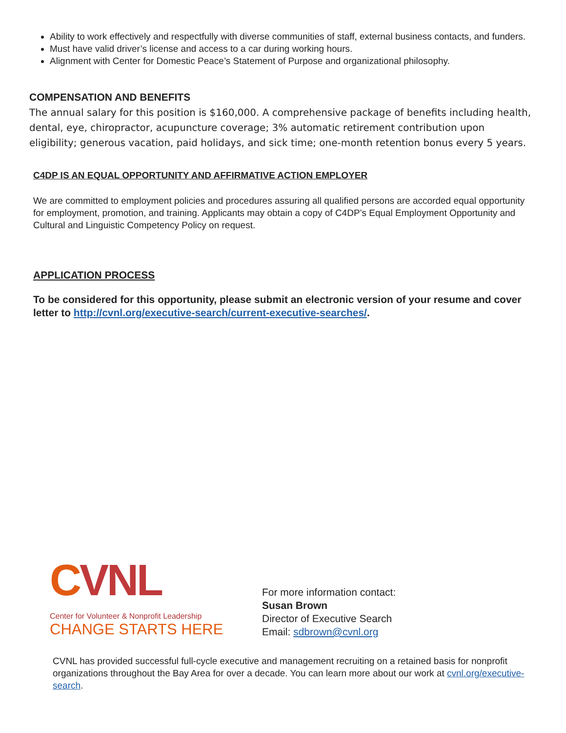Ability to work effectively and respectfully with diverse communities of staff, external business contacts, and funders.
Must have valid driver’s license and access to a car during working hours.
Alignment with Center for Domestic Peace’s Statement of Purpose and organizational philosophy.
COMPENSATION AND BENEFITS
The annual salary for this position is $160,000. A comprehensive package of benefits including health, dental, eye, chiropractor, acupuncture coverage; 3% automatic retirement contribution upon eligibility; generous vacation, paid holidays, and sick time; one-month retention bonus every 5 years.
C4DP IS AN EQUAL OPPORTUNITY AND AFFIRMATIVE ACTION EMPLOYER
We are committed to employment policies and procedures assuring all qualified persons are accorded equal opportunity for employment, promotion, and training. Applicants may obtain a copy of C4DP’s Equal Employment Opportunity and Cultural and Linguistic Competency Policy on request.
APPLICATION PROCESS
To be considered for this opportunity, please submit an electronic version of your resume and cover letter to http://cvnl.org/executive-search/current-executive-searches/.
CVNL
Center for Volunteer & Nonprofit Leadership
CHANGE STARTS HERE
For more information contact:
Susan Brown
Director of Executive Search
Email: sdbrown@cvnl.org
CVNL has provided successful full-cycle executive and management recruiting on a retained basis for nonprofit organizations throughout the Bay Area for over a decade. You can learn more about our work at cvnl.org/executive-search.